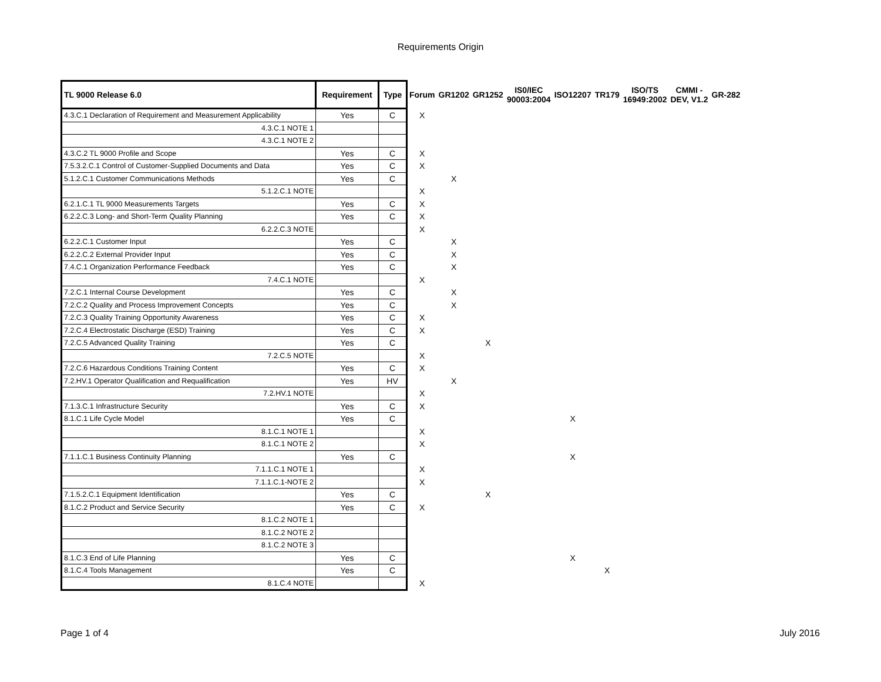Requirements Origin
| TL 9000 Release 6.0 | Requirement | Type | Forum | GR1202 | GR1252 | IS0/IEC 90003:2004 | ISO12207 | TR179 | ISO/TS 16949:2002 | CMMI - DEV, V1.2 | GR-282 |
| --- | --- | --- | --- | --- | --- | --- | --- | --- | --- | --- | --- |
| 4.3.C.1 Declaration of Requirement and Measurement Applicability | Yes | C | X | | | | | | | | |
| 4.3.C.1 NOTE 1 | | | | | | | | | | | |
| 4.3.C.1 NOTE 2 | | | | | | | | | | | |
| 4.3.C.2 TL 9000 Profile and Scope | Yes | C | X | | | | | | | | |
| 7.5.3.2.C.1 Control of Customer-Supplied Documents and Data | Yes | C | X | | | | | | | | |
| 5.1.2.C.1 Customer Communications Methods | Yes | C | | X | | | | | | | |
| 5.1.2.C.1 NOTE | | | X | | | | | | | | |
| 6.2.1.C.1 TL 9000 Measurements Targets | Yes | C | X | | | | | | | | |
| 6.2.2.C.3 Long- and Short-Term Quality Planning | Yes | C | X | | | | | | | | |
| 6.2.2.C.3 NOTE | | | X | | | | | | | | |
| 6.2.2.C.1 Customer Input | Yes | C | | X | | | | | | | |
| 6.2.2.C.2 External Provider Input | Yes | C | | X | | | | | | | |
| 7.4.C.1 Organization Performance Feedback | Yes | C | | X | | | | | | | |
| 7.4.C.1 NOTE | | | X | | | | | | | | |
| 7.2.C.1 Internal Course Development | Yes | C | | X | | | | | | | |
| 7.2.C.2 Quality and Process Improvement Concepts | Yes | C | | X | | | | | | | |
| 7.2.C.3 Quality Training Opportunity Awareness | Yes | C | X | | | | | | | | |
| 7.2.C.4 Electrostatic Discharge (ESD) Training | Yes | C | X | | | | | | | | |
| 7.2.C.5 Advanced Quality Training | Yes | C | | | X | | | | | | |
| 7.2.C.5 NOTE | | | X | | | | | | | | |
| 7.2.C.6 Hazardous Conditions Training Content | Yes | C | X | | | | | | | | |
| 7.2.HV.1 Operator Qualification and Requalification | Yes | HV | | X | | | | | | | |
| 7.2.HV.1 NOTE | | | X | | | | | | | | |
| 7.1.3.C.1 Infrastructure Security | Yes | C | X | | | | | | | | |
| 8.1.C.1 Life Cycle Model | Yes | C | | | | | X | | | | |
| 8.1.C.1 NOTE 1 | | | X | | | | | | | | |
| 8.1.C.1 NOTE 2 | | | X | | | | | | | | |
| 7.1.1.C.1 Business Continuity Planning | Yes | C | | | | | X | | | | |
| 7.1.1.C.1 NOTE 1 | | | X | | | | | | | | |
| 7.1.1.C.1-NOTE 2 | | | X | | | | | | | | |
| 7.1.5.2.C.1 Equipment Identification | Yes | C | | | X | | | | | | |
| 8.1.C.2 Product and Service Security | Yes | C | X | | | | | | | | |
| 8.1.C.2 NOTE 1 | | | | | | | | | | | |
| 8.1.C.2 NOTE 2 | | | | | | | | | | | |
| 8.1.C.2 NOTE 3 | | | | | | | | | | | |
| 8.1.C.3 End of Life Planning | Yes | C | | | | | X | | | | |
| 8.1.C.4 Tools Management | Yes | C | | | | | | X | | | |
| 8.1.C.4 NOTE | | | X | | | | | | | | |
Page 1 of 4 July 2016